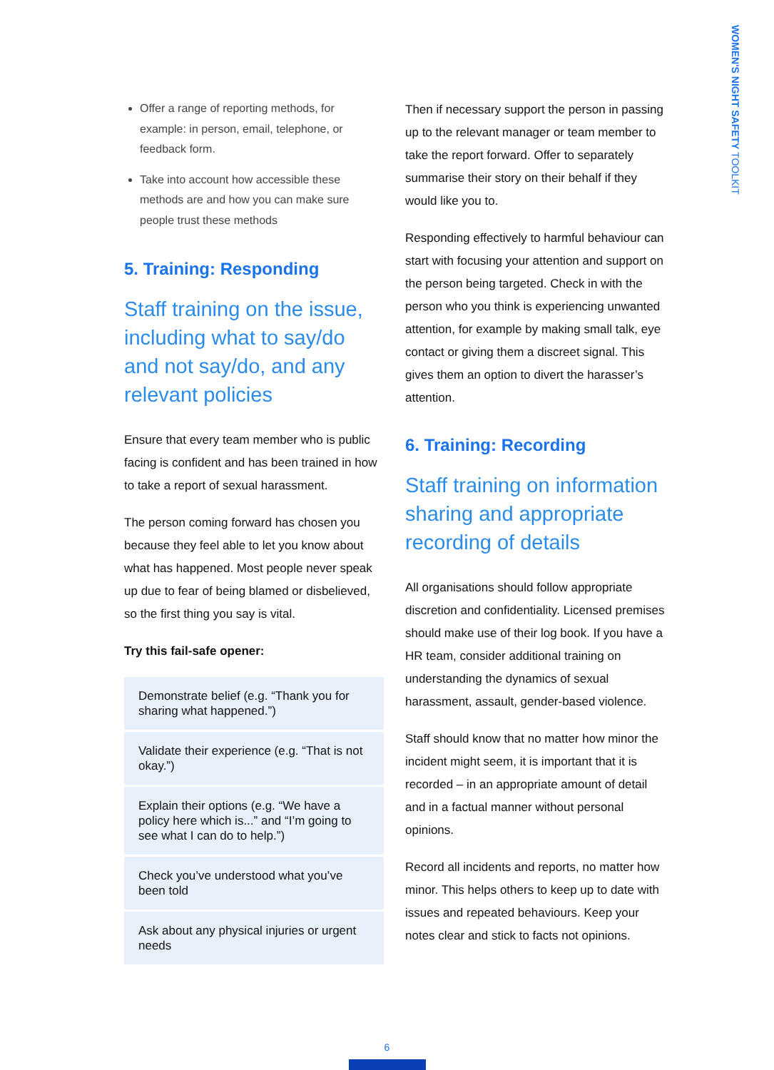WOMEN'S NIGHT SAFETY TOOLKIT
Offer a range of reporting methods, for example: in person, email, telephone, or feedback form.
Take into account how accessible these methods are and how you can make sure people trust these methods
5. Training: Responding
Staff training on the issue, including what to say/do and not say/do, and any relevant policies
Ensure that every team member who is public facing is confident and has been trained in how to take a report of sexual harassment.
The person coming forward has chosen you because they feel able to let you know about what has happened. Most people never speak up due to fear of being blamed or disbelieved, so the first thing you say is vital.
Try this fail-safe opener:
Demonstrate belief (e.g. “Thank you for sharing what happened.”)
Validate their experience (e.g. “That is not okay.”)
Explain their options (e.g. “We have a policy here which is...” and “I’m going to see what I can do to help.”)
Check you’ve understood what you’ve been told
Ask about any physical injuries or urgent needs
Then if necessary support the person in passing up to the relevant manager or team member to take the report forward. Offer to separately summarise their story on their behalf if they would like you to.
Responding effectively to harmful behaviour can start with focusing your attention and support on the person being targeted. Check in with the person who you think is experiencing unwanted attention, for example by making small talk, eye contact or giving them a discreet signal. This gives them an option to divert the harasser’s attention.
6. Training: Recording
Staff training on information sharing and appropriate recording of details
All organisations should follow appropriate discretion and confidentiality. Licensed premises should make use of their log book. If you have a HR team, consider additional training on understanding the dynamics of sexual harassment, assault, gender-based violence.
Staff should know that no matter how minor the incident might seem, it is important that it is recorded – in an appropriate amount of detail and in a factual manner without personal opinions.
Record all incidents and reports, no matter how minor. This helps others to keep up to date with issues and repeated behaviours. Keep your notes clear and stick to facts not opinions.
6